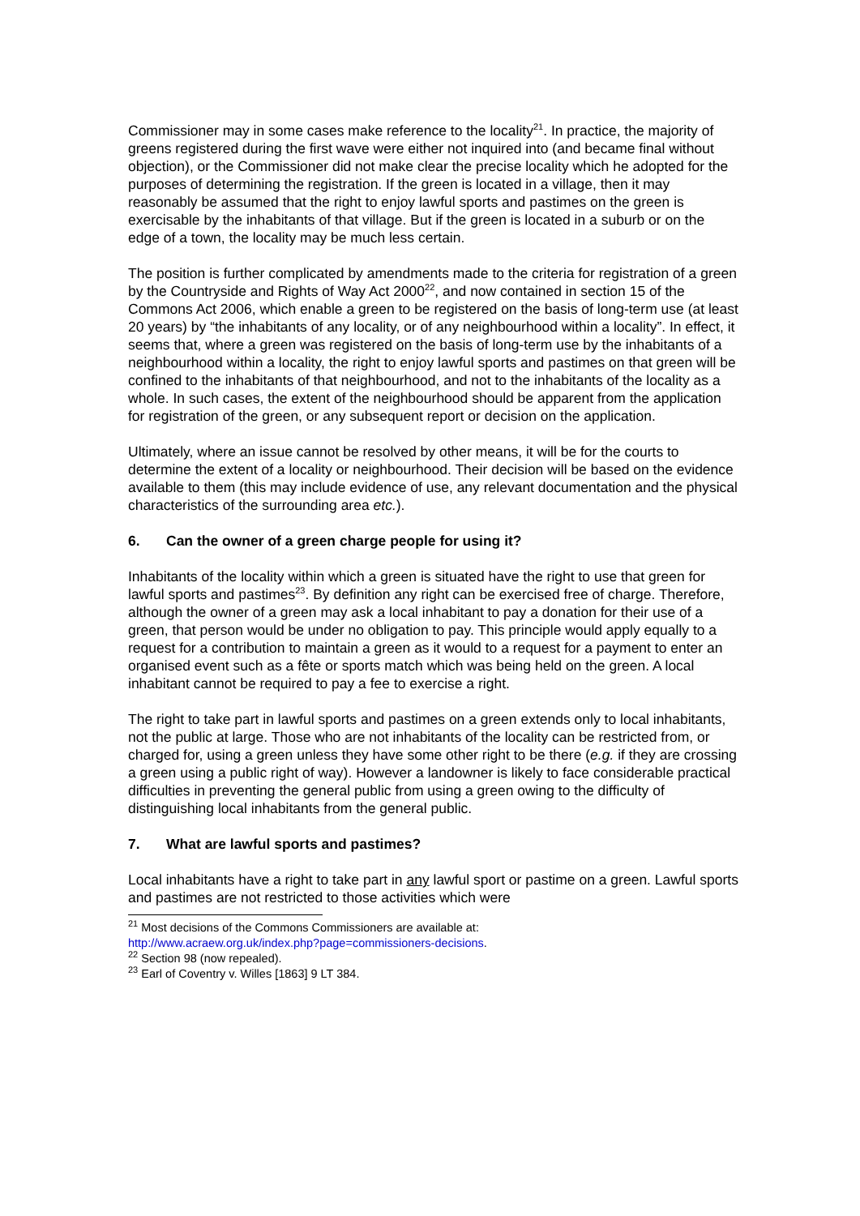Commissioner may in some cases make reference to the locality<sup>21</sup>. In practice, the majority of greens registered during the first wave were either not inquired into (and became final without objection), or the Commissioner did not make clear the precise locality which he adopted for the purposes of determining the registration. If the green is located in a village, then it may reasonably be assumed that the right to enjoy lawful sports and pastimes on the green is exercisable by the inhabitants of that village. But if the green is located in a suburb or on the edge of a town, the locality may be much less certain.
The position is further complicated by amendments made to the criteria for registration of a green by the Countryside and Rights of Way Act 2000<sup>22</sup>, and now contained in section 15 of the Commons Act 2006, which enable a green to be registered on the basis of long-term use (at least 20 years) by “the inhabitants of any locality, or of any neighbourhood within a locality”. In effect, it seems that, where a green was registered on the basis of long-term use by the inhabitants of a neighbourhood within a locality, the right to enjoy lawful sports and pastimes on that green will be confined to the inhabitants of that neighbourhood, and not to the inhabitants of the locality as a whole. In such cases, the extent of the neighbourhood should be apparent from the application for registration of the green, or any subsequent report or decision on the application.
Ultimately, where an issue cannot be resolved by other means, it will be for the courts to determine the extent of a locality or neighbourhood. Their decision will be based on the evidence available to them (this may include evidence of use, any relevant documentation and the physical characteristics of the surrounding area etc.).
6. Can the owner of a green charge people for using it?
Inhabitants of the locality within which a green is situated have the right to use that green for lawful sports and pastimes<sup>23</sup>. By definition any right can be exercised free of charge. Therefore, although the owner of a green may ask a local inhabitant to pay a donation for their use of a green, that person would be under no obligation to pay. This principle would apply equally to a request for a contribution to maintain a green as it would to a request for a payment to enter an organised event such as a fête or sports match which was being held on the green. A local inhabitant cannot be required to pay a fee to exercise a right.
The right to take part in lawful sports and pastimes on a green extends only to local inhabitants, not the public at large. Those who are not inhabitants of the locality can be restricted from, or charged for, using a green unless they have some other right to be there (e.g. if they are crossing a green using a public right of way). However a landowner is likely to face considerable practical difficulties in preventing the general public from using a green owing to the difficulty of distinguishing local inhabitants from the general public.
7. What are lawful sports and pastimes?
Local inhabitants have a right to take part in any lawful sport or pastime on a green. Lawful sports and pastimes are not restricted to those activities which were
<sup>21</sup> Most decisions of the Commons Commissioners are available at:
http://www.acraew.org.uk/index.php?page=commissioners-decisions.
<sup>22</sup> Section 98 (now repealed).
<sup>23</sup> Earl of Coventry v. Willes [1863] 9 LT 384.